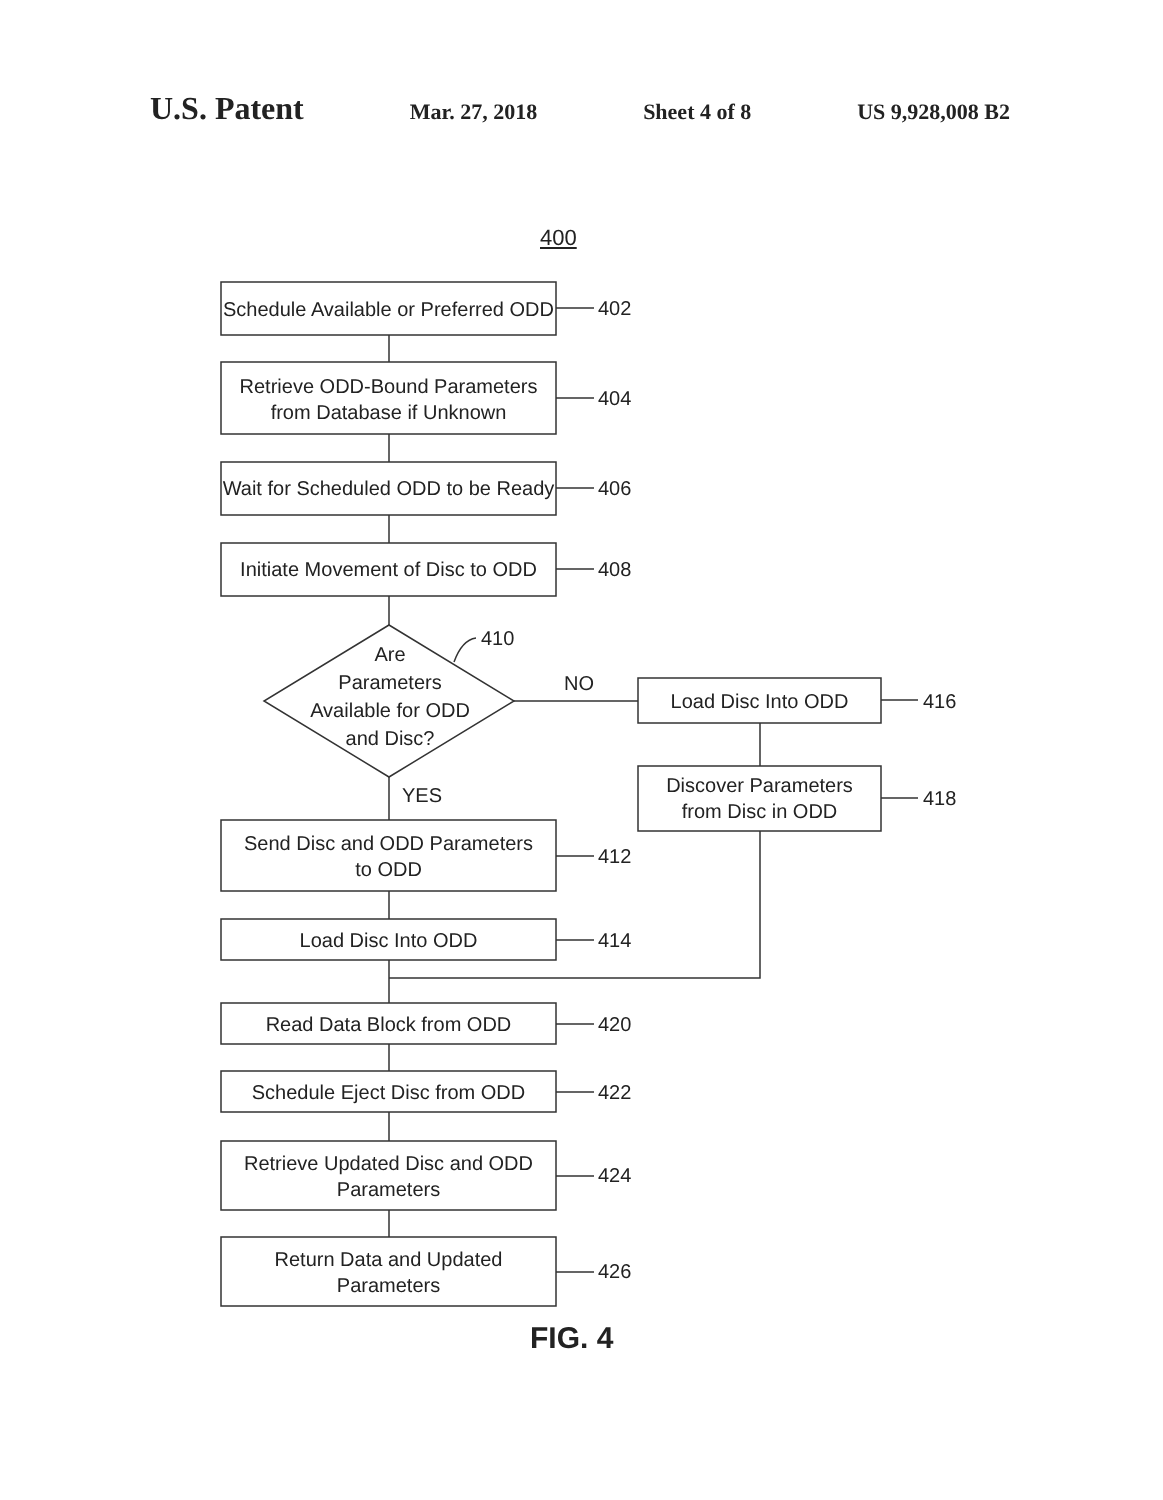U.S. Patent Mar. 27, 2018 Sheet 4 of 8 US 9,928,008 B2
400
Schedule Available or Preferred ODD
402
Retrieve ODD-Bound Parameters
from Database if Unknown
404
Wait for Scheduled ODD to be Ready
406
Initiate Movement of Disc to ODD
408
410
Are
Parameters
Available for ODD
and Disc?
NO
Load Disc Into ODD 416
Discover Parameters
from Disc in ODD
418
YES
Send Disc and ODD Parameters
to ODD
412
Load Disc Into ODD 414
Read Data Block from ODD 420
Schedule Eject Disc from ODD
422
Retrieve Updated Disc and ODD
Parameters
424
Return Data and Updated
Parameters
426
FIG. 4